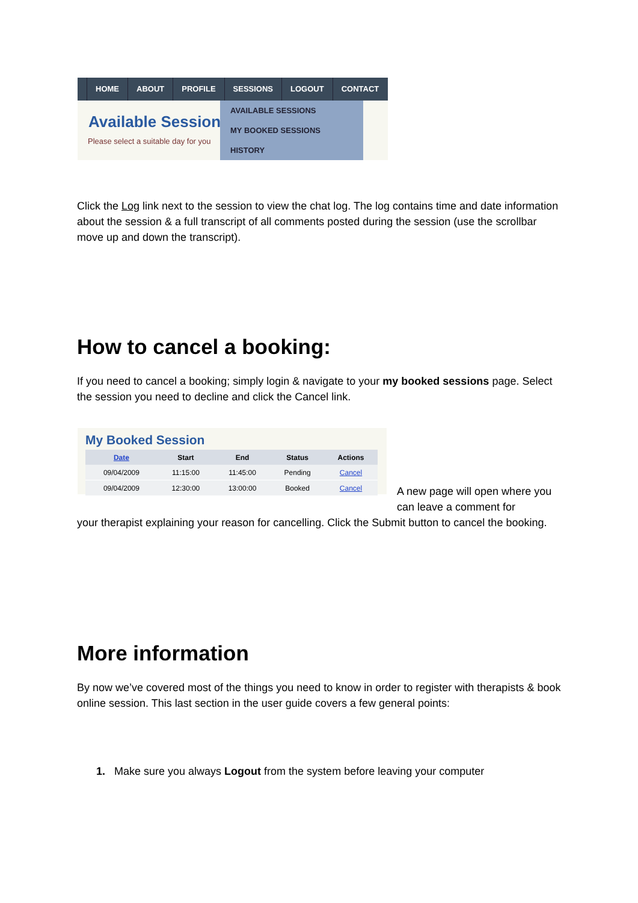HOME ABOUT PROFILE SESSIONS LOGOUT CONTACT
Available Session
Please select a suitable day for you
AVAILABLE SESSIONS
MY BOOKED SESSIONS
HISTORY
Click the Log link next to the session to view the chat log. The log contains time and date information about the session & a full transcript of all comments posted during the session (use the scrollbar move up and down the transcript).
How to cancel a booking:
If you need to cancel a booking; simply login & navigate to your my booked sessions page. Select the session you need to decline and click the Cancel link.
My Booked Session
| Date | Start | End | Status | Actions |
| --- | --- | --- | --- | --- |
| 09/04/2009 | 11:15:00 | 11:45:00 | Pending | Cancel |
| 09/04/2009 | 12:30:00 | 13:00:00 | Booked | Cancel |
A new page will open where you can leave a comment for
your therapist explaining your reason for cancelling. Click the Submit button to cancel the booking.
More information
By now we’ve covered most of the things you need to know in order to register with therapists & book online session. This last section in the user guide covers a few general points:
1. Make sure you always Logout from the system before leaving your computer